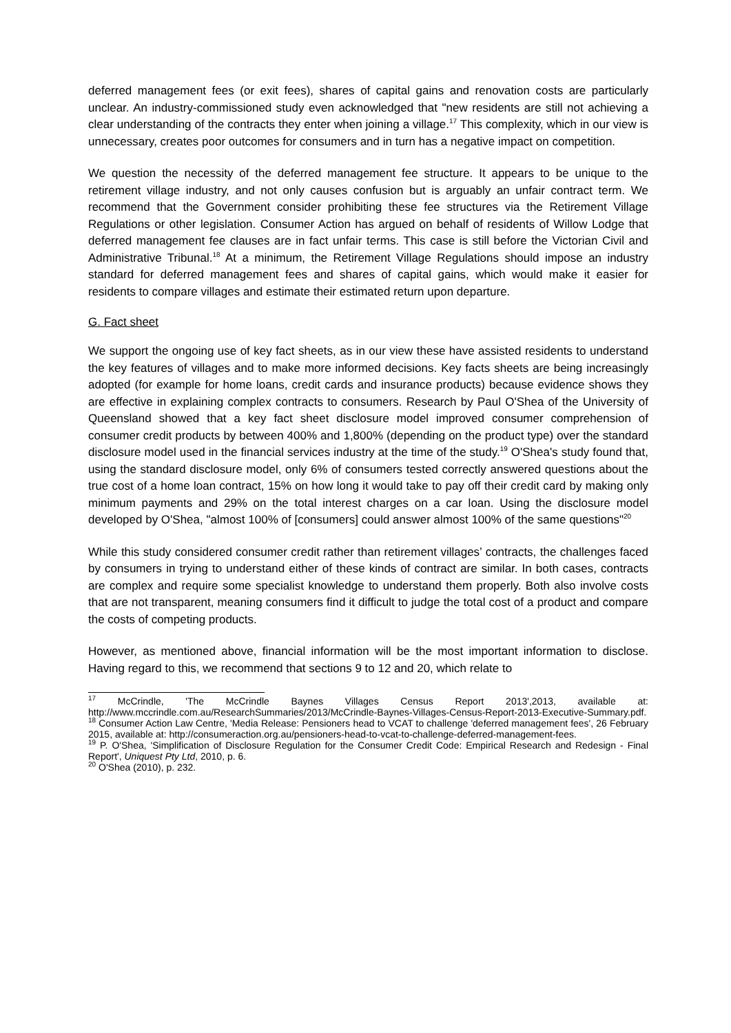deferred management fees (or exit fees), shares of capital gains and renovation costs are particularly unclear. An industry-commissioned study even acknowledged that "new residents are still not achieving a clear understanding of the contracts they enter when joining a village.<sup>17</sup> This complexity, which in our view is unnecessary, creates poor outcomes for consumers and in turn has a negative impact on competition.
We question the necessity of the deferred management fee structure. It appears to be unique to the retirement village industry, and not only causes confusion but is arguably an unfair contract term. We recommend that the Government consider prohibiting these fee structures via the Retirement Village Regulations or other legislation. Consumer Action has argued on behalf of residents of Willow Lodge that deferred management fee clauses are in fact unfair terms. This case is still before the Victorian Civil and Administrative Tribunal.<sup>18</sup> At a minimum, the Retirement Village Regulations should impose an industry standard for deferred management fees and shares of capital gains, which would make it easier for residents to compare villages and estimate their estimated return upon departure.
G. Fact sheet
We support the ongoing use of key fact sheets, as in our view these have assisted residents to understand the key features of villages and to make more informed decisions. Key facts sheets are being increasingly adopted (for example for home loans, credit cards and insurance products) because evidence shows they are effective in explaining complex contracts to consumers. Research by Paul O'Shea of the University of Queensland showed that a key fact sheet disclosure model improved consumer comprehension of consumer credit products by between 400% and 1,800% (depending on the product type) over the standard disclosure model used in the financial services industry at the time of the study.<sup>19</sup> O'Shea's study found that, using the standard disclosure model, only 6% of consumers tested correctly answered questions about the true cost of a home loan contract, 15% on how long it would take to pay off their credit card by making only minimum payments and 29% on the total interest charges on a car loan. Using the disclosure model developed by O'Shea, "almost 100% of [consumers] could answer almost 100% of the same questions"<sup>20</sup>
While this study considered consumer credit rather than retirement villages’ contracts, the challenges faced by consumers in trying to understand either of these kinds of contract are similar. In both cases, contracts are complex and require some specialist knowledge to understand them properly. Both also involve costs that are not transparent, meaning consumers find it difficult to judge the total cost of a product and compare the costs of competing products.
However, as mentioned above, financial information will be the most important information to disclose. Having regard to this, we recommend that sections 9 to 12 and 20, which relate to
<sup>17</sup> McCrindle, 'The McCrindle Baynes Villages Census Report 2013',2013, available at: http://www.mccrindle.com.au/ResearchSummaries/2013/McCrindle-Baynes-Villages-Census-Report-2013-Executive-Summary.pdf.
<sup>18</sup> Consumer Action Law Centre, 'Media Release: Pensioners head to VCAT to challenge 'deferred management fees', 26 February 2015, available at: http://consumeraction.org.au/pensioners-head-to-vcat-to-challenge-deferred-management-fees.
<sup>19</sup> P. O'Shea, 'Simplification of Disclosure Regulation for the Consumer Credit Code: Empirical Research and Redesign - Final Report', Uniquest Pty Ltd, 2010, p. 6.
<sup>20</sup> O'Shea (2010), p. 232.